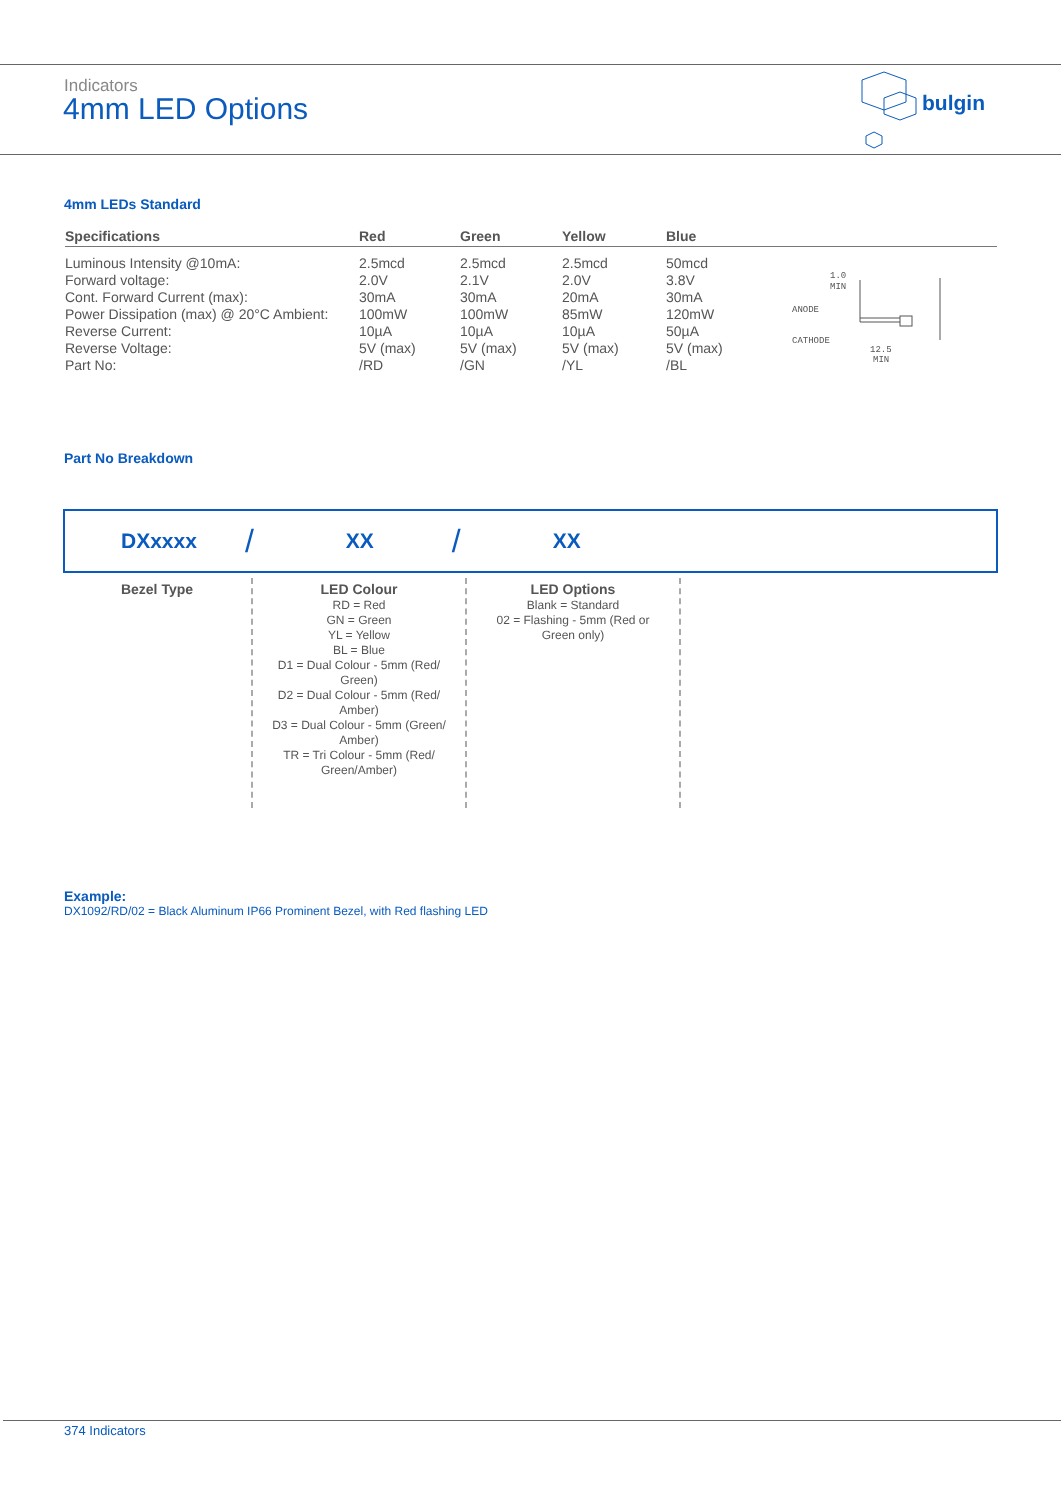Indicators
4mm LED Options
bulgin
4mm LEDs Standard
| Specifications | Red | Green | Yellow | Blue |
| --- | --- | --- | --- | --- |
| Luminous Intensity @10mA: | 2.5mcd | 2.5mcd | 2.5mcd | 50mcd |
| Forward voltage: | 2.0V | 2.1V | 2.0V | 3.8V |
| Cont. Forward Current (max): | 30mA | 30mA | 20mA | 30mA |
| Power Dissipation (max) @ 20°C Ambient: | 100mW | 100mW | 85mW | 120mW |
| Reverse Current: | 10µA | 10µA | 10µA | 50µA |
| Reverse Voltage: | 5V (max) | 5V (max) | 5V (max) | 5V (max) |
| Part No: | /RD | /GN | /YL | /BL |
1.0
MIN
ANODE
CATHODE
12.5
MIN
Part No Breakdown
DXxxxx / XX / XX
Bezel Type LED Colour
RD = Red
GN = Green
YL = Yellow
BL = Blue
D1 = Dual Colour - 5mm (Red/ Green)
D2 = Dual Colour - 5mm (Red/ Amber)
D3 = Dual Colour - 5mm (Green/ Amber)
TR = Tri Colour - 5mm (Red/ Green/Amber)
LED Options
Blank = Standard
02 = Flashing - 5mm (Red or Green only)
Example:
DX1092/RD/02 = Black Aluminum IP66 Prominent Bezel, with Red flashing LED
374 Indicators